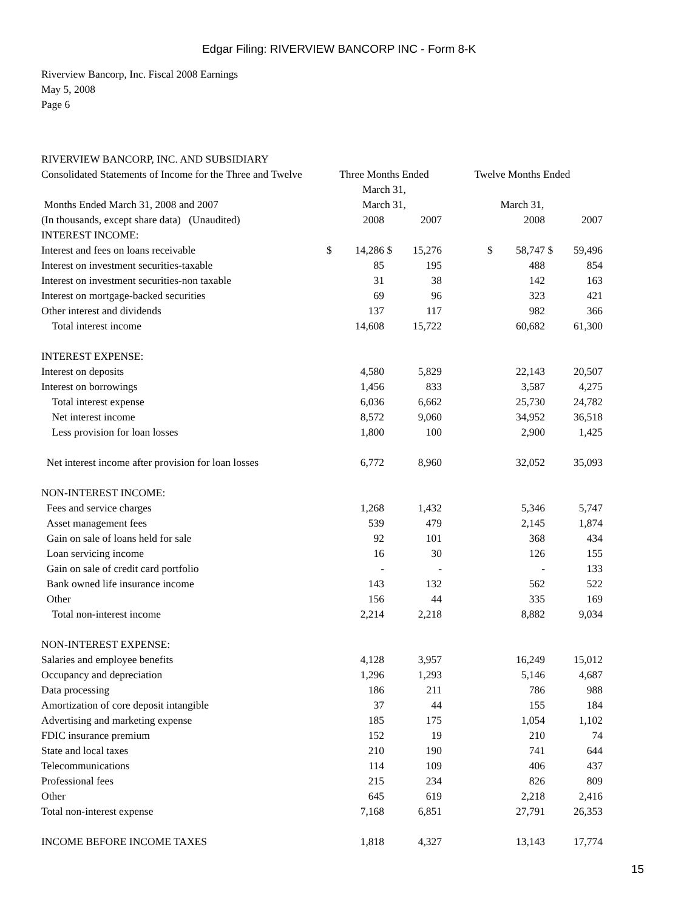Edgar Filing: RIVERVIEW BANCORP INC - Form 8-K
Riverview Bancorp, Inc. Fiscal 2008 Earnings
May 5, 2008
Page 6
| RIVERVIEW BANCORP, INC. AND SUBSIDIARY | | | | | | | | | |
| Consolidated Statements of Income for the Three and Twelve | Three Months Ended March 31, | | | | Twelve Months Ended | | | | |
| Months Ended March 31, 2008 and 2007 | March 31, | | | | March 31, | | | | |
| (In thousands, except share data) (Unaudited) | | 2008 | | 2007 | | | 2008 | | 2007 |
| INTEREST INCOME: | | | | | | | | | |
| Interest and fees on loans receivable | $ | 14,286 | $ | 15,276 | | $ | 58,747 | $ | 59,496 |
| Interest on investment securities-taxable | | 85 | | 195 | | | 488 | | 854 |
| Interest on investment securities-non taxable | | 31 | | 38 | | | 142 | | 163 |
| Interest on mortgage-backed securities | | 69 | | 96 | | | 323 | | 421 |
| Other interest and dividends | | 137 | | 117 | | | 982 | | 366 |
| Total interest income | | 14,608 | | 15,722 | | | 60,682 | | 61,300 |
| INTEREST EXPENSE: | | | | | | | | | |
| Interest on deposits | | 4,580 | | 5,829 | | | 22,143 | | 20,507 |
| Interest on borrowings | | 1,456 | | 833 | | | 3,587 | | 4,275 |
| Total interest expense | | 6,036 | | 6,662 | | | 25,730 | | 24,782 |
| Net interest income | | 8,572 | | 9,060 | | | 34,952 | | 36,518 |
| Less provision for loan losses | | 1,800 | | 100 | | | 2,900 | | 1,425 |
| Net interest income after provision for loan losses | | 6,772 | | 8,960 | | | 32,052 | | 35,093 |
| NON-INTEREST INCOME: | | | | | | | | | |
| Fees and service charges | | 1,268 | | 1,432 | | | 5,346 | | 5,747 |
| Asset management fees | | 539 | | 479 | | | 2,145 | | 1,874 |
| Gain on sale of loans held for sale | | 92 | | 101 | | | 368 | | 434 |
| Loan servicing income | | 16 | | 30 | | | 126 | | 155 |
| Gain on sale of credit card portfolio | | - | | - | | | - | | 133 |
| Bank owned life insurance income | | 143 | | 132 | | | 562 | | 522 |
| Other | | 156 | | 44 | | | 335 | | 169 |
| Total non-interest income | | 2,214 | | 2,218 | | | 8,882 | | 9,034 |
| NON-INTEREST EXPENSE: | | | | | | | | | |
| Salaries and employee benefits | | 4,128 | | 3,957 | | | 16,249 | | 15,012 |
| Occupancy and depreciation | | 1,296 | | 1,293 | | | 5,146 | | 4,687 |
| Data processing | | 186 | | 211 | | | 786 | | 988 |
| Amortization of core deposit intangible | | 37 | | 44 | | | 155 | | 184 |
| Advertising and marketing expense | | 185 | | 175 | | | 1,054 | | 1,102 |
| FDIC insurance premium | | 152 | | 19 | | | 210 | | 74 |
| State and local taxes | | 210 | | 190 | | | 741 | | 644 |
| Telecommunications | | 114 | | 109 | | | 406 | | 437 |
| Professional fees | | 215 | | 234 | | | 826 | | 809 |
| Other | | 645 | | 619 | | | 2,218 | | 2,416 |
| Total non-interest expense | | 7,168 | | 6,851 | | | 27,791 | | 26,353 |
| INCOME BEFORE INCOME TAXES | | 1,818 | | 4,327 | | | 13,143 | | 17,774 |
15